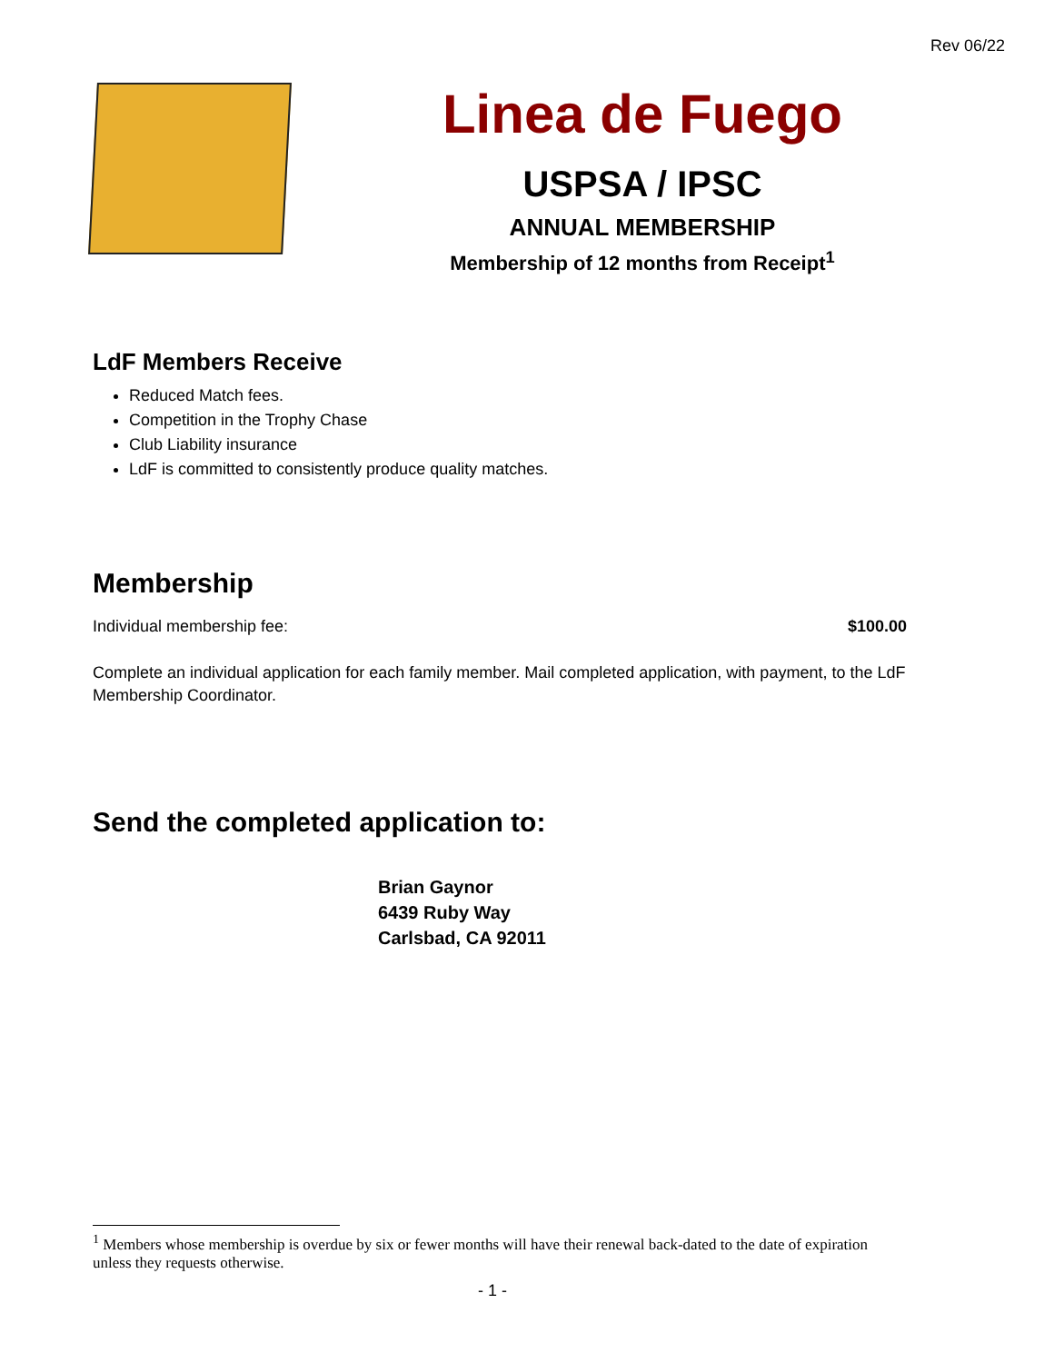Rev 06/22
Linea de Fuego
USPSA / IPSC
ANNUAL MEMBERSHIP
Membership of 12 months from Receipt<sup>1</sup>
LdF Members Receive
Reduced Match fees.
Competition in the Trophy Chase
Club Liability insurance
LdF is committed to consistently produce quality matches.
Membership
Individual membership fee: $100.00
Complete an individual application for each family member. Mail completed application, with payment, to the LdF Membership Coordinator.
Send the completed application to:
Brian Gaynor
6439 Ruby Way
Carlsbad, CA 92011
<sup>1</sup> Members whose membership is overdue by six or fewer months will have their renewal back-dated to the date of expiration unless they requests otherwise.
- 1 -